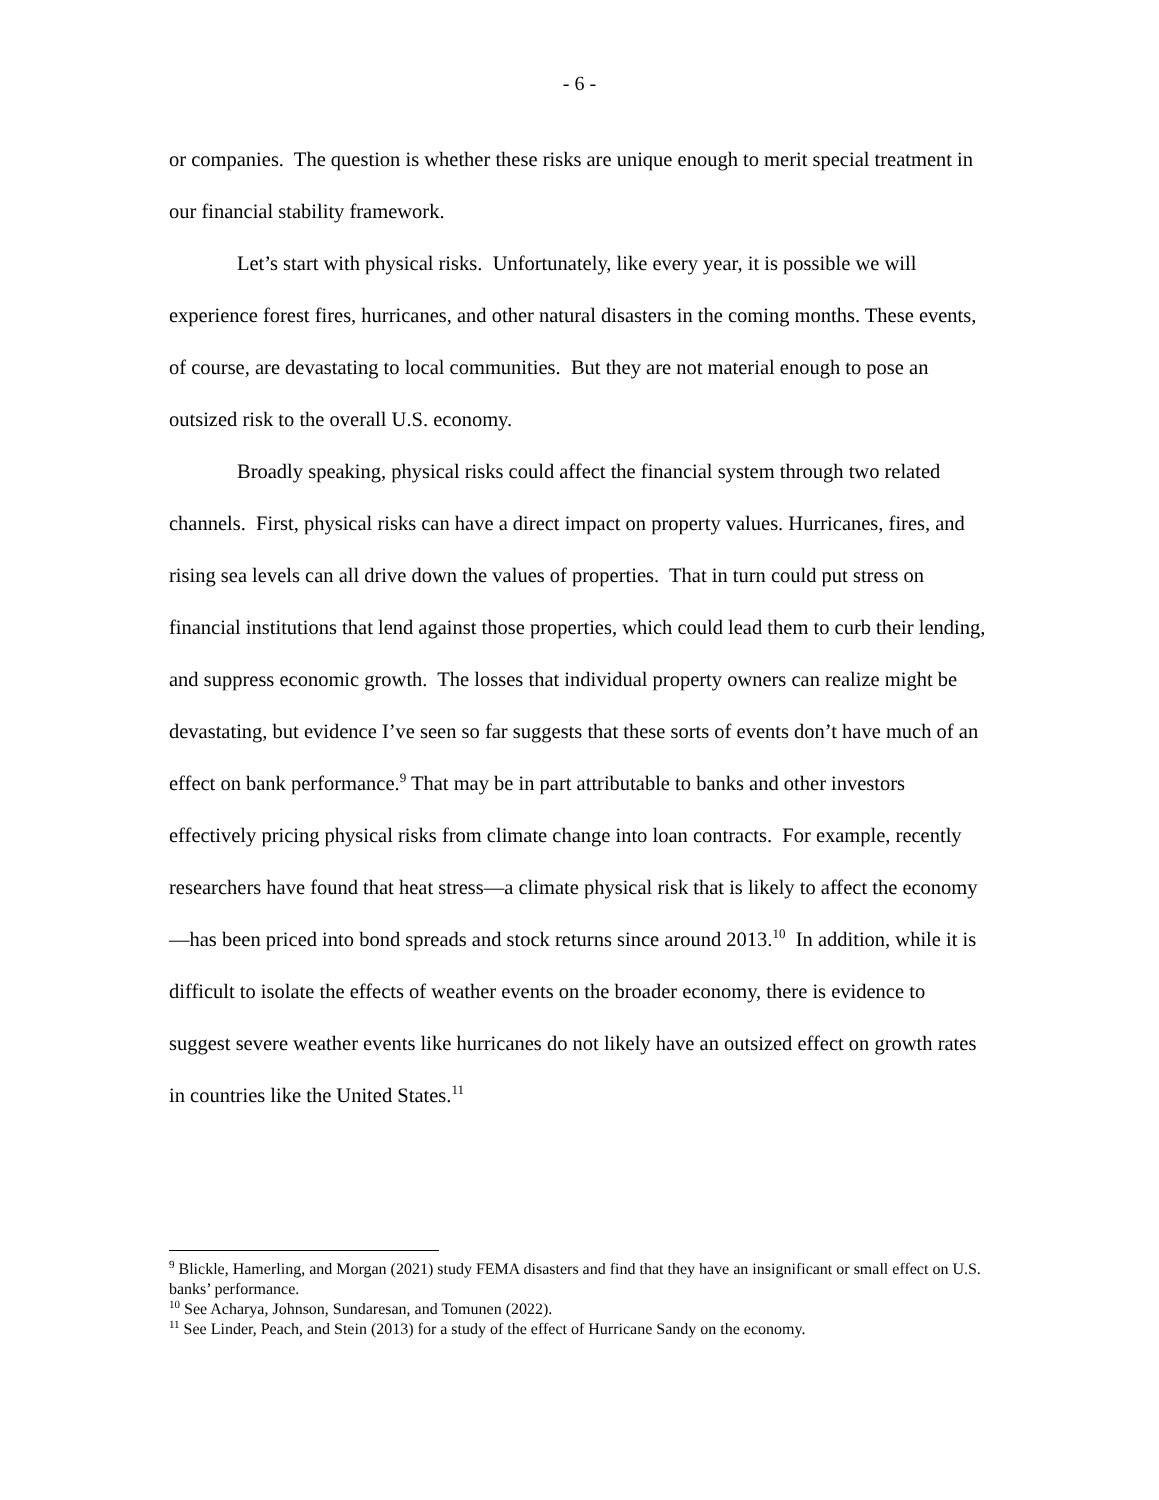- 6 -
or companies. The question is whether these risks are unique enough to merit special treatment in our financial stability framework.
Let’s start with physical risks. Unfortunately, like every year, it is possible we will experience forest fires, hurricanes, and other natural disasters in the coming months. These events, of course, are devastating to local communities. But they are not material enough to pose an outsized risk to the overall U.S. economy.
Broadly speaking, physical risks could affect the financial system through two related channels. First, physical risks can have a direct impact on property values. Hurricanes, fires, and rising sea levels can all drive down the values of properties. That in turn could put stress on financial institutions that lend against those properties, which could lead them to curb their lending, and suppress economic growth. The losses that individual property owners can realize might be devastating, but evidence I’ve seen so far suggests that these sorts of events don’t have much of an effect on bank performance.<sup>9</sup> That may be in part attributable to banks and other investors effectively pricing physical risks from climate change into loan contracts. For example, recently researchers have found that heat stress—a climate physical risk that is likely to affect the economy—has been priced into bond spreads and stock returns since around 2013.<sup>10</sup> In addition, while it is difficult to isolate the effects of weather events on the broader economy, there is evidence to suggest severe weather events like hurricanes do not likely have an outsized effect on growth rates in countries like the United States.<sup>11</sup>
<sup>9</sup> Blickle, Hamerling, and Morgan (2021) study FEMA disasters and find that they have an insignificant or small effect on U.S. banks’ performance.
<sup>10</sup> See Acharya, Johnson, Sundaresan, and Tomunen (2022).
<sup>11</sup> See Linder, Peach, and Stein (2013) for a study of the effect of Hurricane Sandy on the economy.